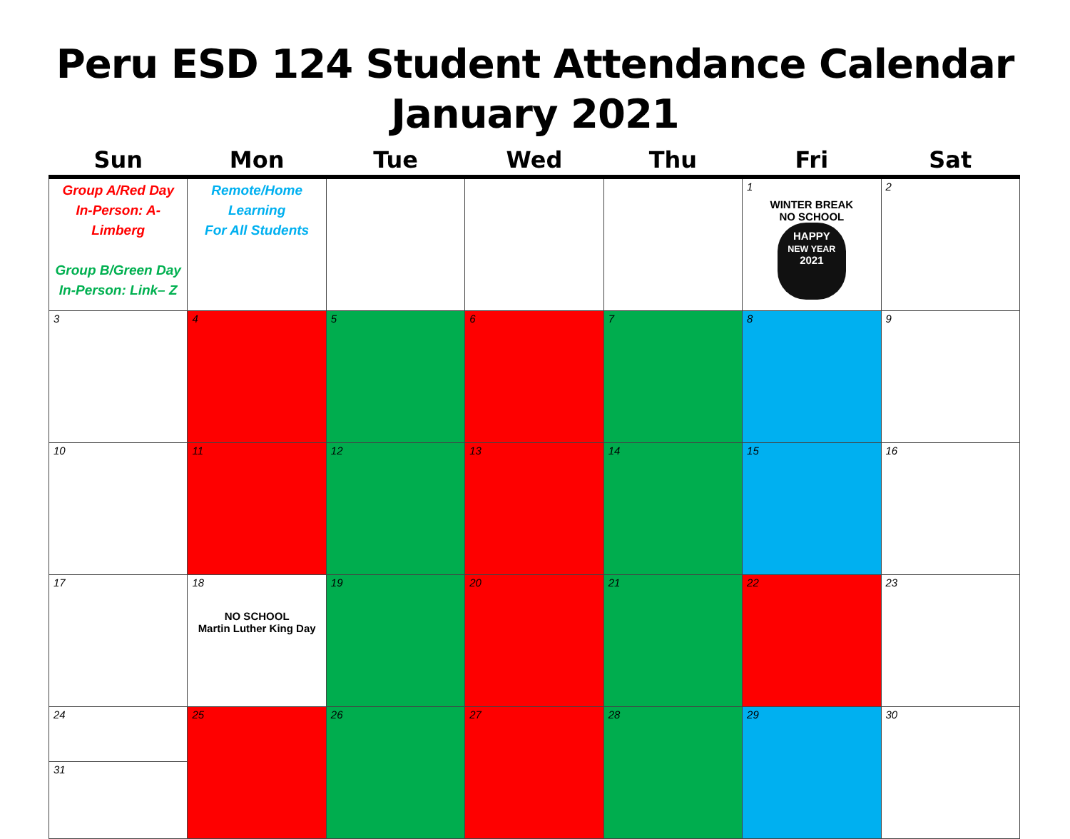Peru ESD 124 Student Attendance Calendar
January 2021
| Sun | Mon | Tue | Wed | Thu | Fri | Sat |
| --- | --- | --- | --- | --- | --- | --- |
| Group A/Red Day In-Person: A-Limberg Group B/Green Day In-Person: Link– Z | Remote/Home Learning For All Students | | | | 1 WINTER BREAK NO SCHOOL HAPPY NEW YEAR 2021 | 2 |
| 3 | 4 | 5 | 6 | 7 | 8 | 9 |
| 10 | 11 | 12 | 13 | 14 | 15 | 16 |
| 17 | 18 NO SCHOOL Martin Luther King Day | 19 | 20 | 21 | 22 | 23 |
| 24 31 | 25 | 26 | 27 | 28 | 29 | 30 |